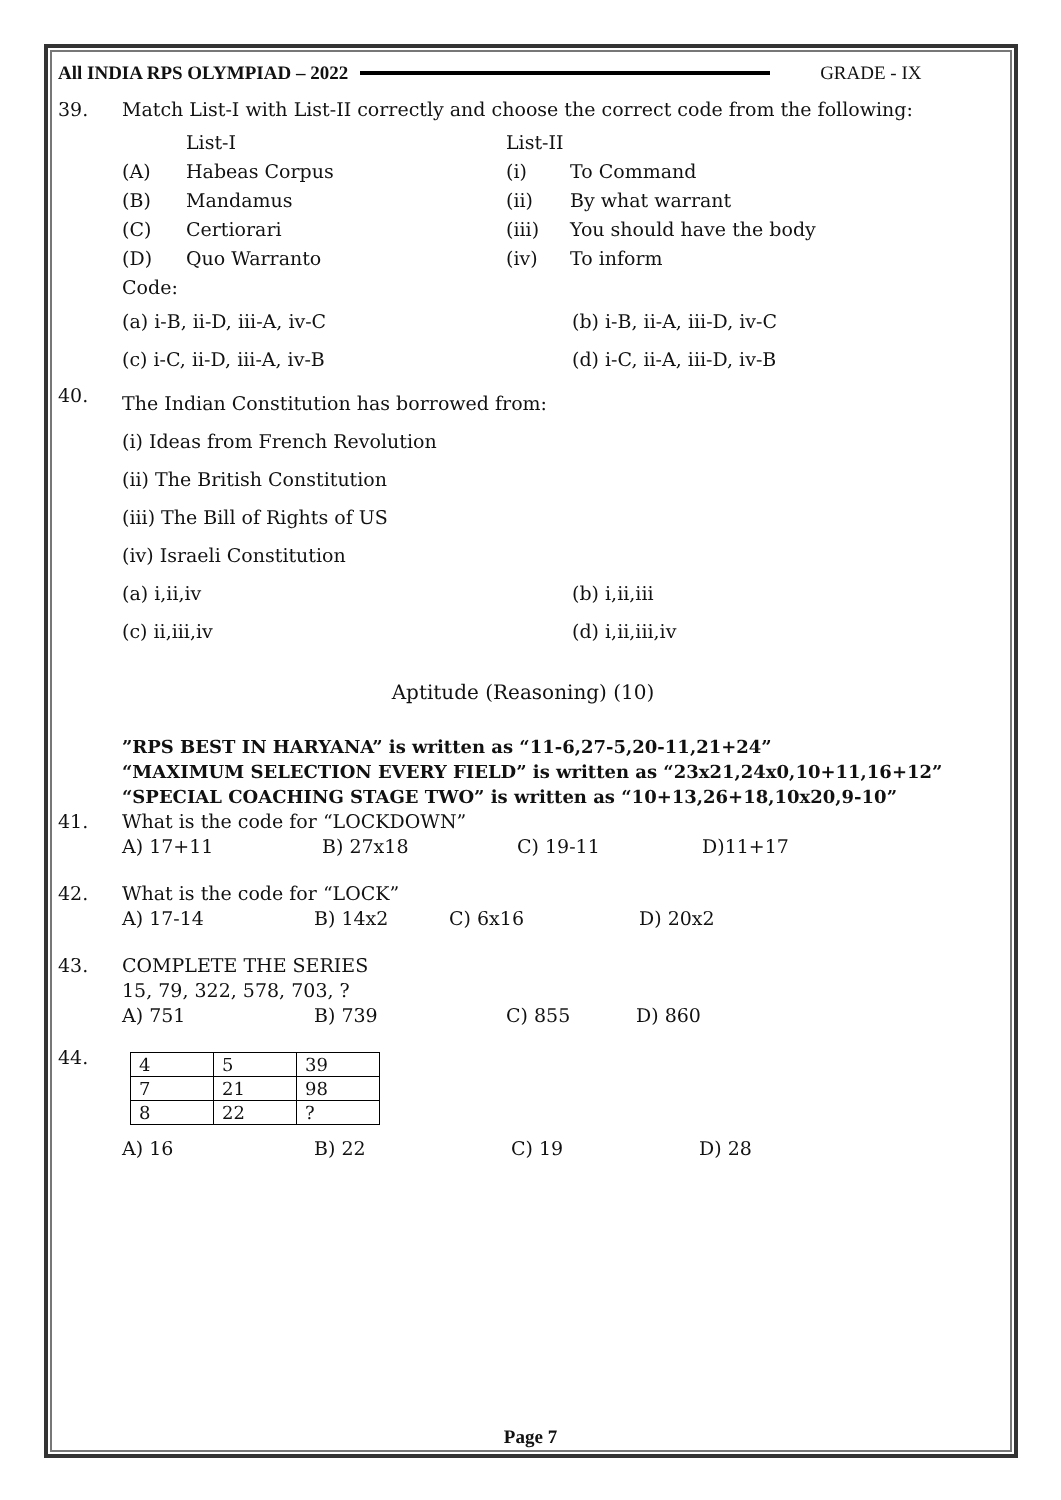All INDIA RPS OLYMPIAD – 2022 GRADE - IX
39. Match List-I with List-II correctly and choose the correct code from the following:
List-I List-II
(A) Habeas Corpus (i) To Command
(B) Mandamus (ii) By what warrant
(C) Certiorari (iii) You should have the body
(D) Quo Warranto (iv) To inform
Code:
(a) i-B, ii-D, iii-A, iv-C (b) i-B, ii-A, iii-D, iv-C
(c) i-C, ii-D, iii-A, iv-B (d) i-C, ii-A, iii-D, iv-B
40.
The Indian Constitution has borrowed from:
(i) Ideas from French Revolution
(ii) The British Constitution
(iii) The Bill of Rights of US
(iv) Israeli Constitution
(a) i,ii,iv (b) i,ii,iii
(c) ii,iii,iv (d) i,ii,iii,iv
Aptitude (Reasoning) (10)
”RPS BEST IN HARYANA” is written as “11-6,27-5,20-11,21+24”
“MAXIMUM SELECTION EVERY FIELD” is written as “23x21,24x0,10+11,16+12”
“SPECIAL COACHING STAGE TWO” is written as “10+13,26+18,10x20,9-10”
41. What is the code for “LOCKDOWN”
A) 17+11 B) 27x18 C) 19-11 D)11+17
42. What is the code for “LOCK”
A) 17-14 B) 14x2 C) 6x16 D) 20x2
43. COMPLETE THE SERIES
15, 79, 322, 578, 703, ?
A) 751 B) 739 C) 855 D) 860
44.
| 4 | 5 | 39 |
| 7 | 21 | 98 |
| 8 | 22 | ? |
A) 16 B) 22 C) 19 D) 28
Page 7